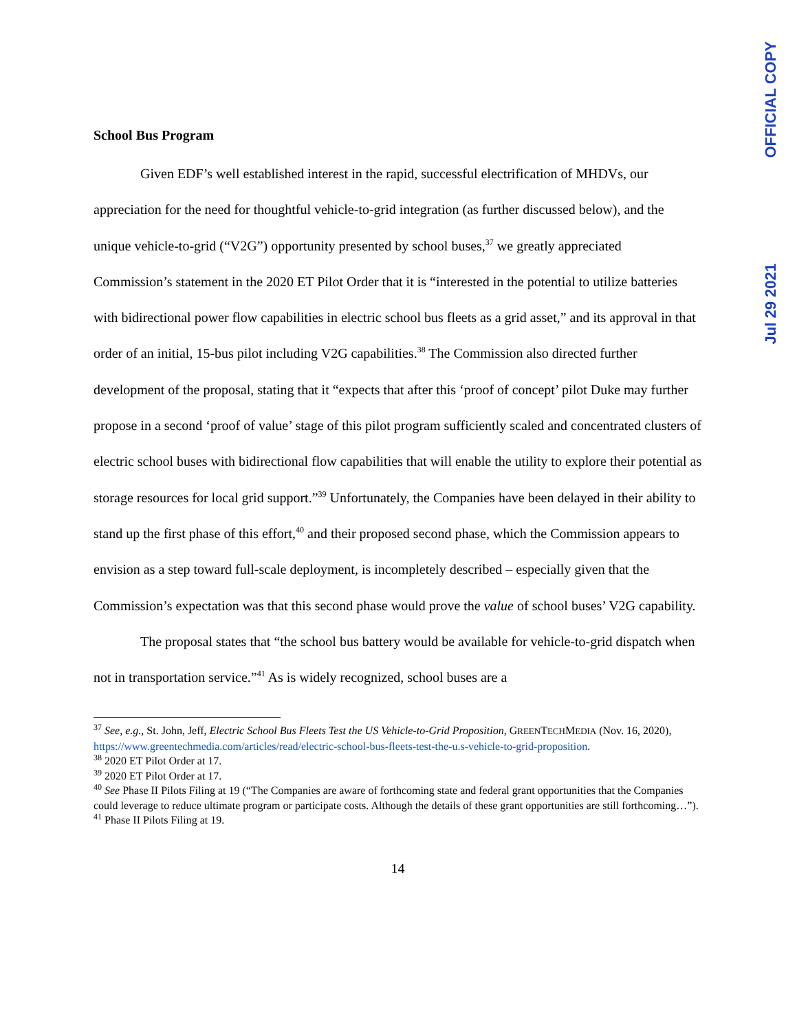OFFICIAL COPY
Jul 29 2021
School Bus Program
Given EDF’s well established interest in the rapid, successful electrification of MHDVs, our appreciation for the need for thoughtful vehicle-to-grid integration (as further discussed below), and the unique vehicle-to-grid (“V2G”) opportunity presented by school buses,<sup>37</sup> we greatly appreciated Commission’s statement in the 2020 ET Pilot Order that it is “interested in the potential to utilize batteries with bidirectional power flow capabilities in electric school bus fleets as a grid asset,” and its approval in that order of an initial, 15-bus pilot including V2G capabilities.<sup>38</sup> The Commission also directed further development of the proposal, stating that it “expects that after this ‘proof of concept’ pilot Duke may further propose in a second ‘proof of value’ stage of this pilot program sufficiently scaled and concentrated clusters of electric school buses with bidirectional flow capabilities that will enable the utility to explore their potential as storage resources for local grid support.”<sup>39</sup> Unfortunately, the Companies have been delayed in their ability to stand up the first phase of this effort,<sup>40</sup> and their proposed second phase, which the Commission appears to envision as a step toward full-scale deployment, is incompletely described – especially given that the Commission’s expectation was that this second phase would prove the value of school buses’ V2G capability.
The proposal states that “the school bus battery would be available for vehicle-to-grid dispatch when not in transportation service.”<sup>41</sup> As is widely recognized, school buses are a
<sup>37</sup> See, e.g., St. John, Jeff, Electric School Bus Fleets Test the US Vehicle-to-Grid Proposition, GREENTECHMEDIA (Nov. 16, 2020), https://www.greentechmedia.com/articles/read/electric-school-bus-fleets-test-the-u.s-vehicle-to-grid-proposition.
<sup>38</sup> 2020 ET Pilot Order at 17.
<sup>39</sup> 2020 ET Pilot Order at 17.
<sup>40</sup> See Phase II Pilots Filing at 19 (“The Companies are aware of forthcoming state and federal grant opportunities that the Companies could leverage to reduce ultimate program or participate costs. Although the details of these grant opportunities are still forthcoming…”).
<sup>41</sup> Phase II Pilots Filing at 19.
14